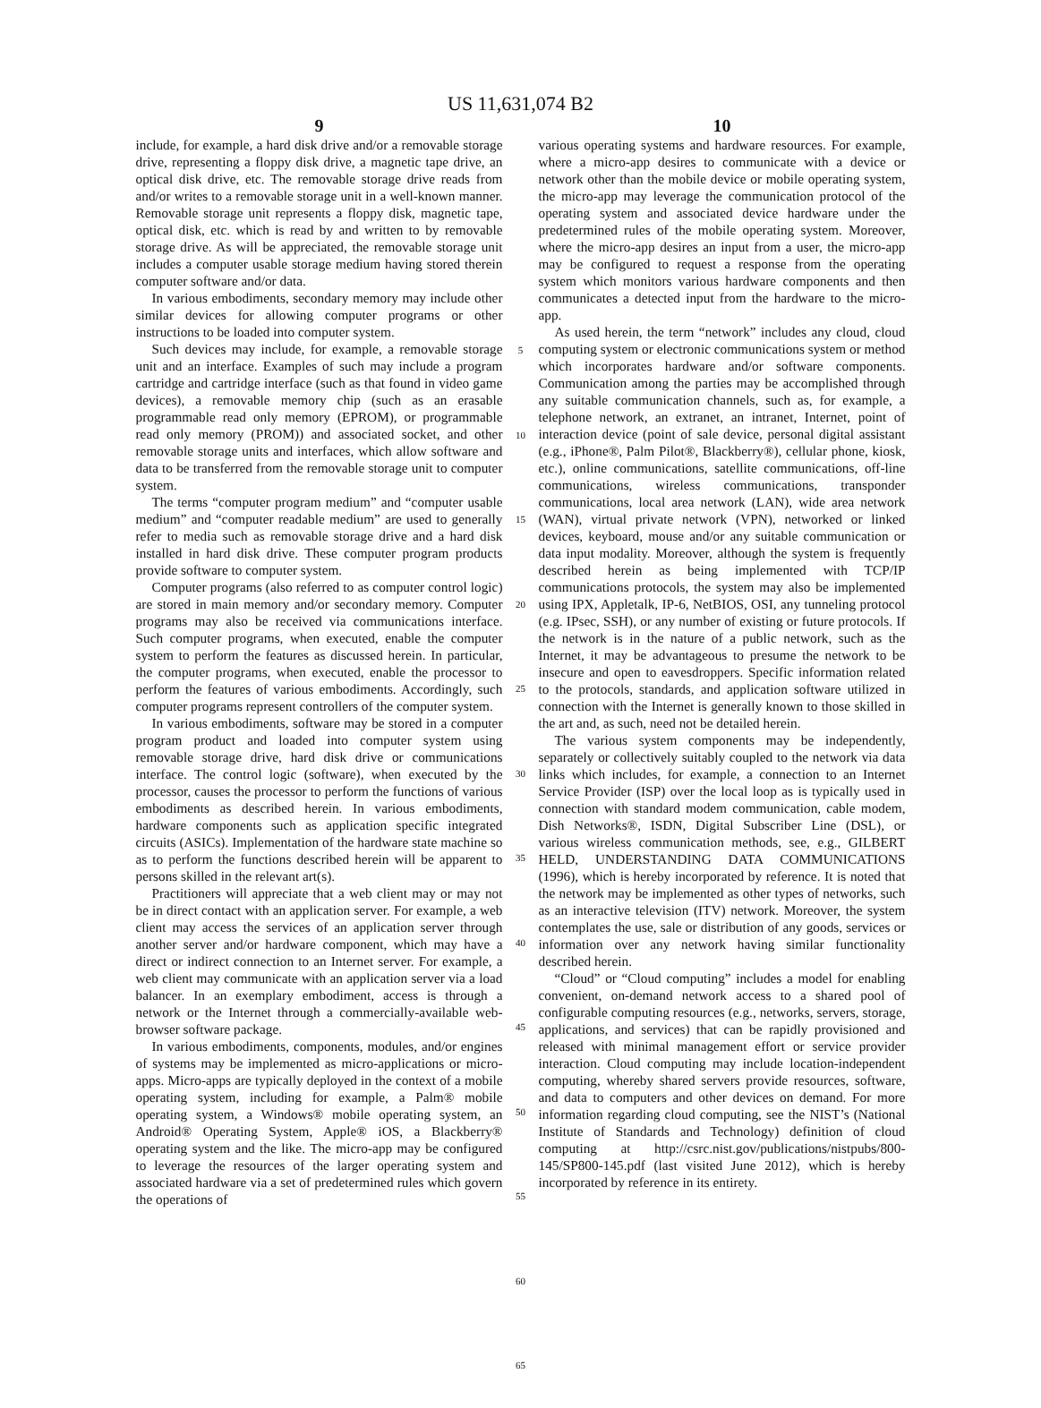US 11,631,074 B2
9
include, for example, a hard disk drive and/or a removable storage drive, representing a floppy disk drive, a magnetic tape drive, an optical disk drive, etc. The removable storage drive reads from and/or writes to a removable storage unit in a well-known manner. Removable storage unit represents a floppy disk, magnetic tape, optical disk, etc. which is read by and written to by removable storage drive. As will be appreciated, the removable storage unit includes a computer usable storage medium having stored therein computer software and/or data.
In various embodiments, secondary memory may include other similar devices for allowing computer programs or other instructions to be loaded into computer system.
Such devices may include, for example, a removable storage unit and an interface. Examples of such may include a program cartridge and cartridge interface (such as that found in video game devices), a removable memory chip (such as an erasable programmable read only memory (EPROM), or programmable read only memory (PROM)) and associated socket, and other removable storage units and interfaces, which allow software and data to be transferred from the removable storage unit to computer system.
The terms “computer program medium” and “computer usable medium” and “computer readable medium” are used to generally refer to media such as removable storage drive and a hard disk installed in hard disk drive. These computer program products provide software to computer system.
Computer programs (also referred to as computer control logic) are stored in main memory and/or secondary memory. Computer programs may also be received via communications interface. Such computer programs, when executed, enable the computer system to perform the features as discussed herein. In particular, the computer programs, when executed, enable the processor to perform the features of various embodiments. Accordingly, such computer programs represent controllers of the computer system.
In various embodiments, software may be stored in a computer program product and loaded into computer system using removable storage drive, hard disk drive or communications interface. The control logic (software), when executed by the processor, causes the processor to perform the functions of various embodiments as described herein. In various embodiments, hardware components such as application specific integrated circuits (ASICs). Implementation of the hardware state machine so as to perform the functions described herein will be apparent to persons skilled in the relevant art(s).
Practitioners will appreciate that a web client may or may not be in direct contact with an application server. For example, a web client may access the services of an application server through another server and/or hardware component, which may have a direct or indirect connection to an Internet server. For example, a web client may communicate with an application server via a load balancer. In an exemplary embodiment, access is through a network or the Internet through a commercially-available web-browser software package.
In various embodiments, components, modules, and/or engines of systems may be implemented as micro-applications or micro-apps. Micro-apps are typically deployed in the context of a mobile operating system, including for example, a Palm® mobile operating system, a Windows® mobile operating system, an Android® Operating System, Apple® iOS, a Blackberry® operating system and the like. The micro-app may be configured to leverage the resources of the larger operating system and associated hardware via a set of predetermined rules which govern the operations of
5
10
15
20
25
30
35
40
45
50
55
60
65
10
various operating systems and hardware resources. For example, where a micro-app desires to communicate with a device or network other than the mobile device or mobile operating system, the micro-app may leverage the communication protocol of the operating system and associated device hardware under the predetermined rules of the mobile operating system. Moreover, where the micro-app desires an input from a user, the micro-app may be configured to request a response from the operating system which monitors various hardware components and then communicates a detected input from the hardware to the micro-app.
As used herein, the term “network” includes any cloud, cloud computing system or electronic communications system or method which incorporates hardware and/or software components. Communication among the parties may be accomplished through any suitable communication channels, such as, for example, a telephone network, an extranet, an intranet, Internet, point of interaction device (point of sale device, personal digital assistant (e.g., iPhone®, Palm Pilot®, Blackberry®), cellular phone, kiosk, etc.), online communications, satellite communications, off-line communications, wireless communications, transponder communications, local area network (LAN), wide area network (WAN), virtual private network (VPN), networked or linked devices, keyboard, mouse and/or any suitable communication or data input modality. Moreover, although the system is frequently described herein as being implemented with TCP/IP communications protocols, the system may also be implemented using IPX, Appletalk, IP-6, NetBIOS, OSI, any tunneling protocol (e.g. IPsec, SSH), or any number of existing or future protocols. If the network is in the nature of a public network, such as the Internet, it may be advantageous to presume the network to be insecure and open to eavesdroppers. Specific information related to the protocols, standards, and application software utilized in connection with the Internet is generally known to those skilled in the art and, as such, need not be detailed herein.
The various system components may be independently, separately or collectively suitably coupled to the network via data links which includes, for example, a connection to an Internet Service Provider (ISP) over the local loop as is typically used in connection with standard modem communication, cable modem, Dish Networks®, ISDN, Digital Subscriber Line (DSL), or various wireless communication methods, see, e.g., GILBERT HELD, UNDERSTANDING DATA COMMUNICATIONS (1996), which is hereby incorporated by reference. It is noted that the network may be implemented as other types of networks, such as an interactive television (ITV) network. Moreover, the system contemplates the use, sale or distribution of any goods, services or information over any network having similar functionality described herein.
“Cloud” or “Cloud computing” includes a model for enabling convenient, on-demand network access to a shared pool of configurable computing resources (e.g., networks, servers, storage, applications, and services) that can be rapidly provisioned and released with minimal management effort or service provider interaction. Cloud computing may include location-independent computing, whereby shared servers provide resources, software, and data to computers and other devices on demand. For more information regarding cloud computing, see the NIST’s (National Institute of Standards and Technology) definition of cloud computing at http://csrc.nist.gov/publications/nistpubs/800-145/SP800-145.pdf (last visited June 2012), which is hereby incorporated by reference in its entirety.